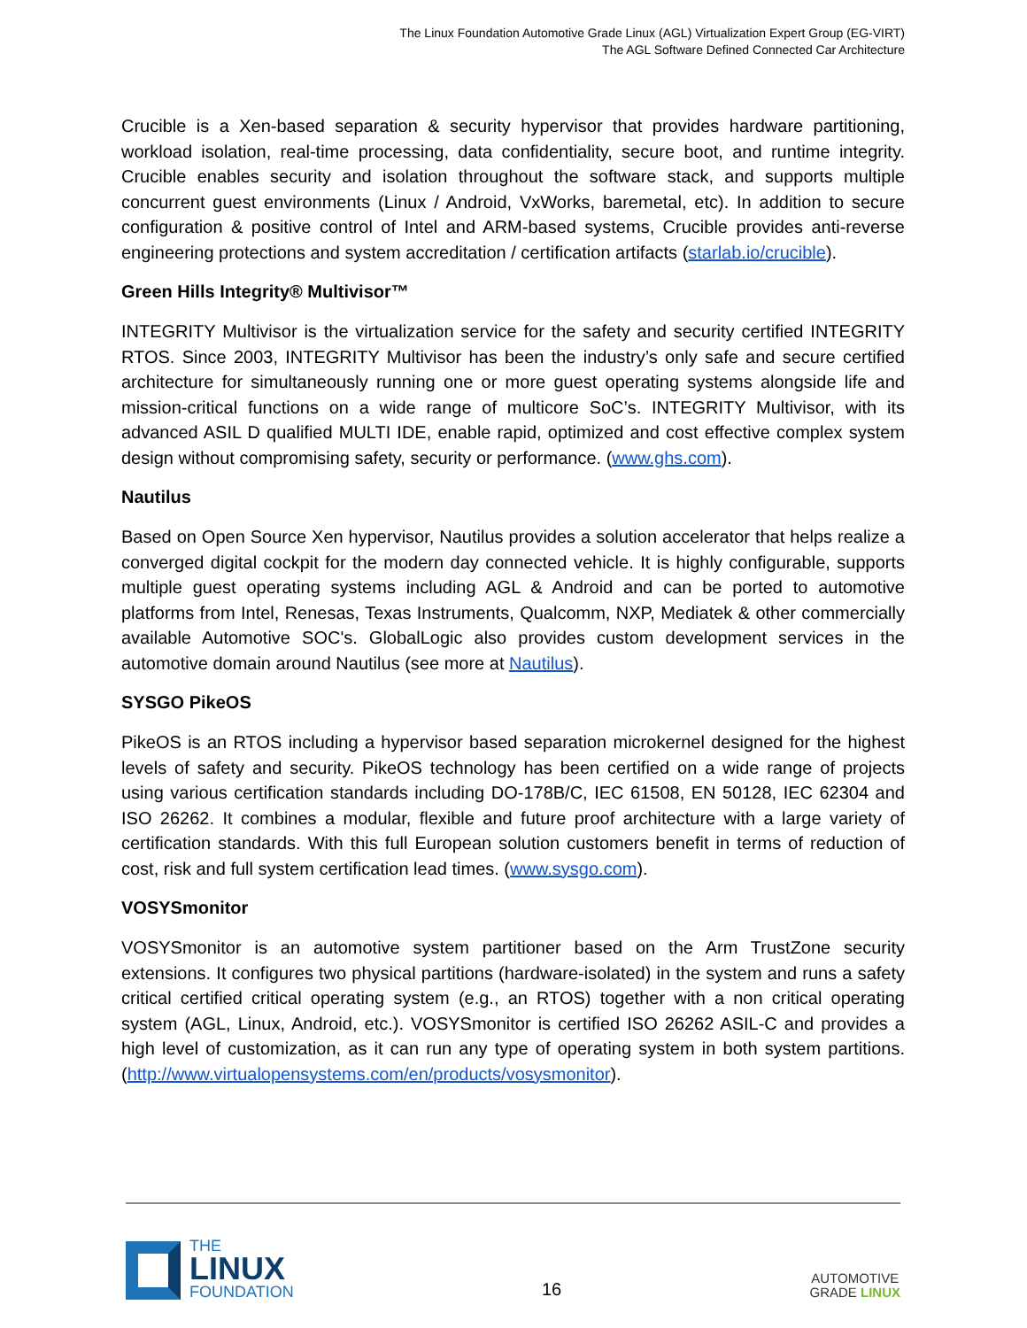The Linux Foundation Automotive Grade Linux (AGL) Virtualization Expert Group (EG-VIRT)
The AGL Software Defined Connected Car Architecture
Crucible is a Xen-based separation & security hypervisor that provides hardware partitioning, workload isolation, real-time processing, data confidentiality, secure boot, and runtime integrity. Crucible enables security and isolation throughout the software stack, and supports multiple concurrent guest environments (Linux / Android, VxWorks, baremetal, etc). In addition to secure configuration & positive control of Intel and ARM-based systems, Crucible provides anti-reverse engineering protections and system accreditation / certification artifacts (starlab.io/crucible).
Green Hills Integrity® Multivisor™
INTEGRITY Multivisor is the virtualization service for the safety and security certified INTEGRITY RTOS. Since 2003, INTEGRITY Multivisor has been the industry’s only safe and secure certified architecture for simultaneously running one or more guest operating systems alongside life and mission-critical functions on a wide range of multicore SoC’s. INTEGRITY Multivisor, with its advanced ASIL D qualified MULTI IDE, enable rapid, optimized and cost effective complex system design without compromising safety, security or performance. (www.ghs.com).
Nautilus
Based on Open Source Xen hypervisor, Nautilus provides a solution accelerator that helps realize a converged digital cockpit for the modern day connected vehicle. It is highly configurable, supports multiple guest operating systems including AGL & Android and can be ported to automotive platforms from Intel, Renesas, Texas Instruments, Qualcomm, NXP, Mediatek & other commercially available Automotive SOC's. GlobalLogic also provides custom development services in the automotive domain around Nautilus (see more at Nautilus).
SYSGO PikeOS
PikeOS is an RTOS including a hypervisor based separation microkernel designed for the highest levels of safety and security. PikeOS technology has been certified on a wide range of projects using various certification standards including DO-178B/C, IEC 61508, EN 50128, IEC 62304 and ISO 26262. It combines a modular, flexible and future proof architecture with a large variety of certification standards. With this full European solution customers benefit in terms of reduction of cost, risk and full system certification lead times. (www.sysgo.com).
VOSYSmonitor
VOSYSmonitor is an automotive system partitioner based on the Arm TrustZone security extensions. It configures two physical partitions (hardware-isolated) in the system and runs a safety critical certified critical operating system (e.g., an RTOS) together with a non critical operating system (AGL, Linux, Android, etc.). VOSYSmonitor is certified ISO 26262 ASIL-C and provides a high level of customization, as it can run any type of operating system in both system partitions. (http://www.virtualopensystems.com/en/products/vosysmonitor).
THE
LINUX
FOUNDATION
16
AUTOMOTIVE
GRADE LINUX